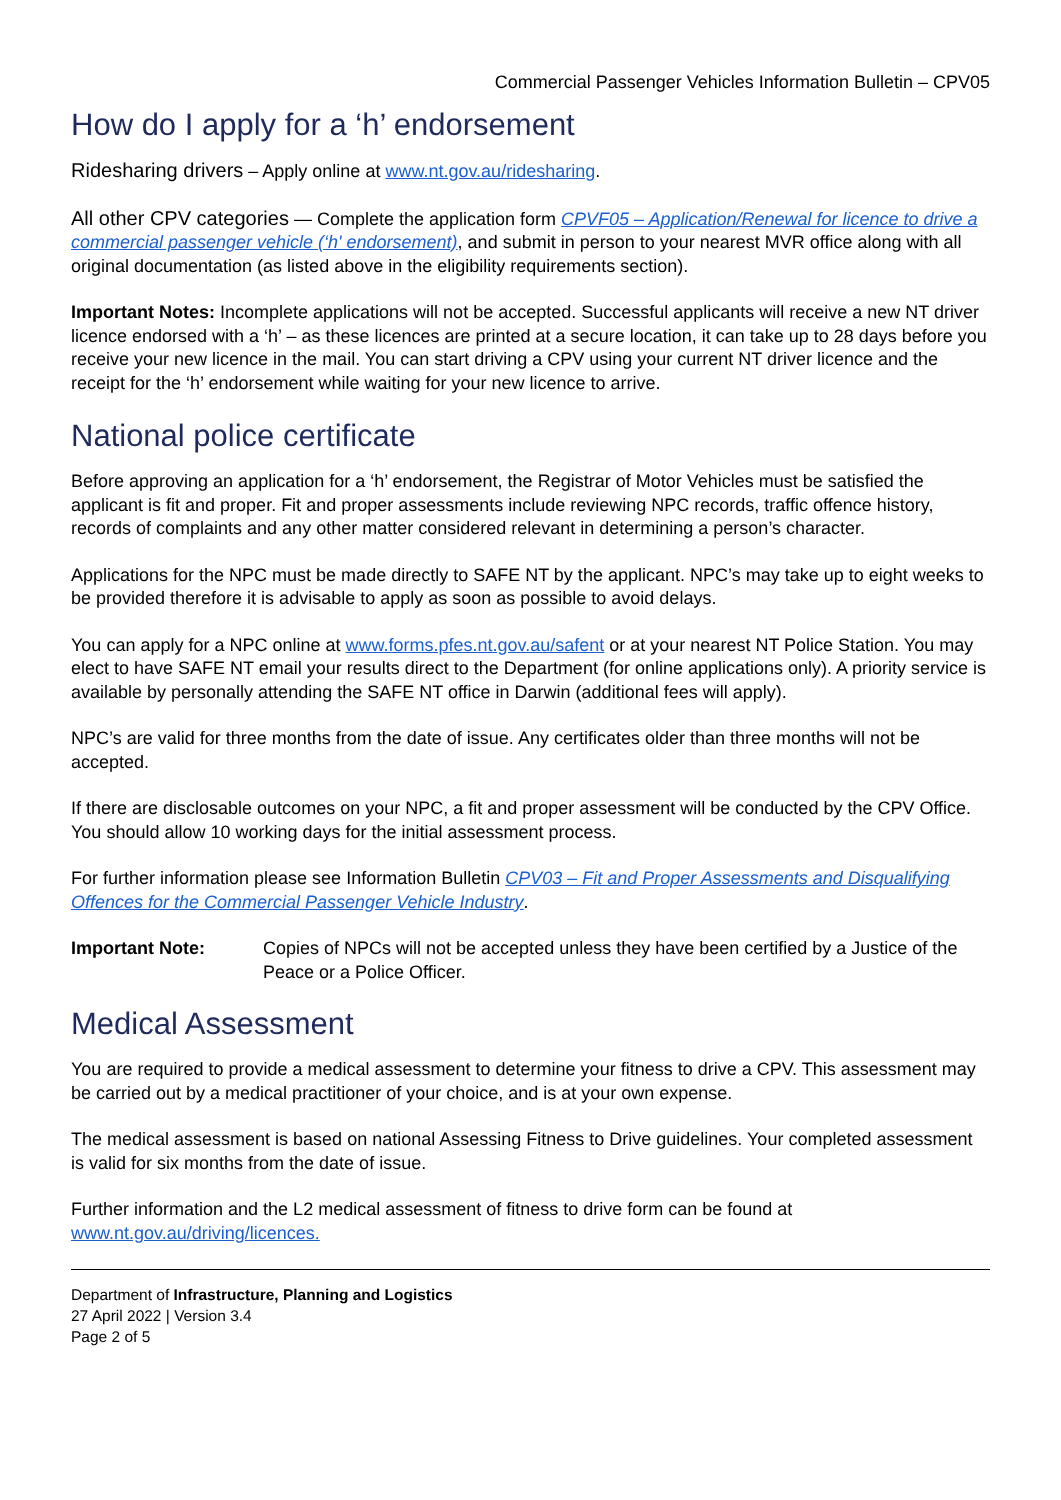Commercial Passenger Vehicles Information Bulletin – CPV05
How do I apply for a ‘h’ endorsement
Ridesharing drivers – Apply online at www.nt.gov.au/ridesharing.
All other CPV categories — Complete the application form CPVF05 – Application/Renewal for licence to drive a commercial passenger vehicle (‘h' endorsement), and submit in person to your nearest MVR office along with all original documentation (as listed above in the eligibility requirements section).
Important Notes: Incomplete applications will not be accepted. Successful applicants will receive a new NT driver licence endorsed with a ‘h’ – as these licences are printed at a secure location, it can take up to 28 days before you receive your new licence in the mail. You can start driving a CPV using your current NT driver licence and the receipt for the ‘h’ endorsement while waiting for your new licence to arrive.
National police certificate
Before approving an application for a ‘h’ endorsement, the Registrar of Motor Vehicles must be satisfied the applicant is fit and proper. Fit and proper assessments include reviewing NPC records, traffic offence history, records of complaints and any other matter considered relevant in determining a person’s character.
Applications for the NPC must be made directly to SAFE NT by the applicant. NPC’s may take up to eight weeks to be provided therefore it is advisable to apply as soon as possible to avoid delays.
You can apply for a NPC online at www.forms.pfes.nt.gov.au/safent or at your nearest NT Police Station. You may elect to have SAFE NT email your results direct to the Department (for online applications only). A priority service is available by personally attending the SAFE NT office in Darwin (additional fees will apply).
NPC’s are valid for three months from the date of issue. Any certificates older than three months will not be accepted.
If there are disclosable outcomes on your NPC, a fit and proper assessment will be conducted by the CPV Office. You should allow 10 working days for the initial assessment process.
For further information please see Information Bulletin CPV03 – Fit and Proper Assessments and Disqualifying Offences for the Commercial Passenger Vehicle Industry.
Important Note: Copies of NPCs will not be accepted unless they have been certified by a Justice of the Peace or a Police Officer.
Medical Assessment
You are required to provide a medical assessment to determine your fitness to drive a CPV. This assessment may be carried out by a medical practitioner of your choice, and is at your own expense.
The medical assessment is based on national Assessing Fitness to Drive guidelines. Your completed assessment is valid for six months from the date of issue.
Further information and the L2 medical assessment of fitness to drive form can be found at www.nt.gov.au/driving/licences.
Department of Infrastructure, Planning and Logistics
27 April 2022 | Version 3.4
Page 2 of 5